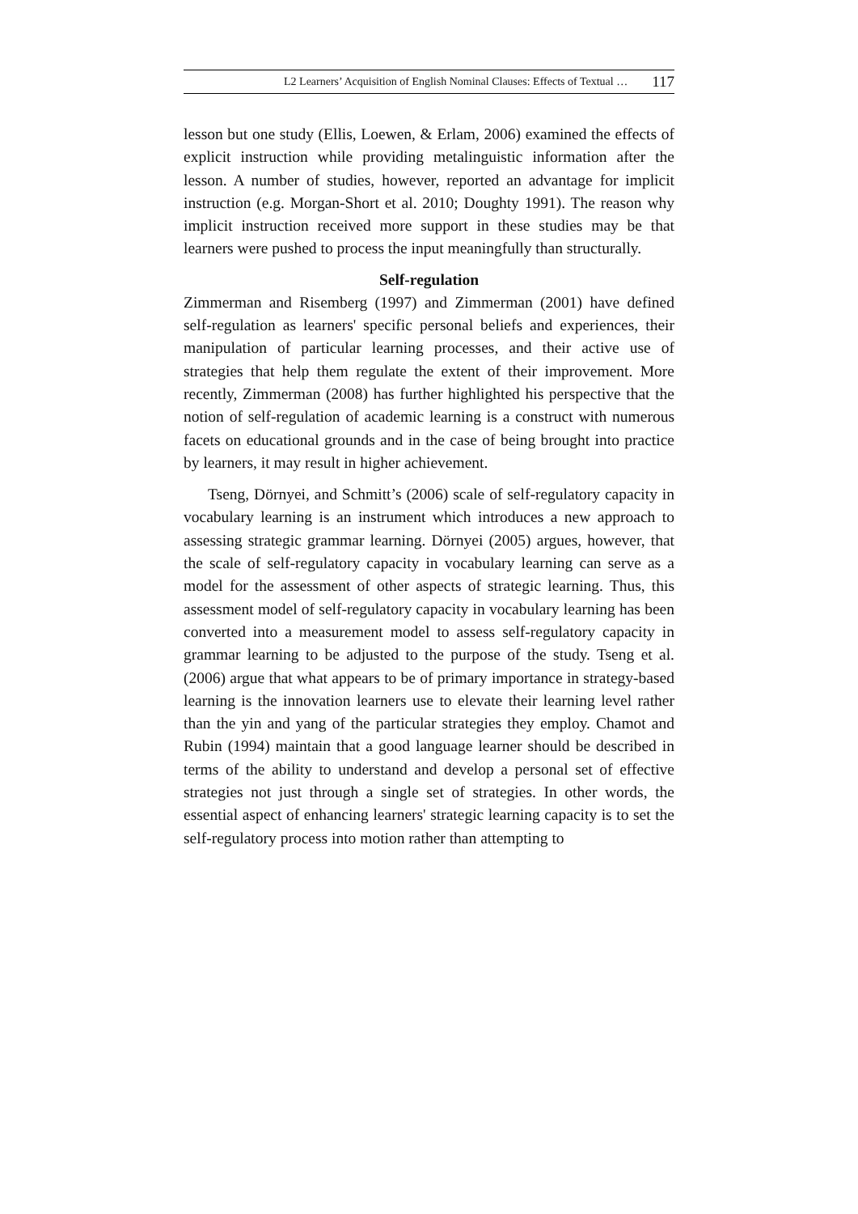L2 Learners’ Acquisition of English Nominal Clauses: Effects of Textual … 117
lesson but one study (Ellis, Loewen, & Erlam, 2006) examined the effects of explicit instruction while providing metalinguistic information after the lesson. A number of studies, however, reported an advantage for implicit instruction (e.g. Morgan-Short et al. 2010; Doughty 1991). The reason why implicit instruction received more support in these studies may be that learners were pushed to process the input meaningfully than structurally.
Self-regulation
Zimmerman and Risemberg (1997) and Zimmerman (2001) have defined self-regulation as learners' specific personal beliefs and experiences, their manipulation of particular learning processes, and their active use of strategies that help them regulate the extent of their improvement. More recently, Zimmerman (2008) has further highlighted his perspective that the notion of self-regulation of academic learning is a construct with numerous facets on educational grounds and in the case of being brought into practice by learners, it may result in higher achievement.
Tseng, Dörnyei, and Schmitt’s (2006) scale of self-regulatory capacity in vocabulary learning is an instrument which introduces a new approach to assessing strategic grammar learning. Dörnyei (2005) argues, however, that the scale of self-regulatory capacity in vocabulary learning can serve as a model for the assessment of other aspects of strategic learning. Thus, this assessment model of self-regulatory capacity in vocabulary learning has been converted into a measurement model to assess self-regulatory capacity in grammar learning to be adjusted to the purpose of the study. Tseng et al. (2006) argue that what appears to be of primary importance in strategy-based learning is the innovation learners use to elevate their learning level rather than the yin and yang of the particular strategies they employ. Chamot and Rubin (1994) maintain that a good language learner should be described in terms of the ability to understand and develop a personal set of effective strategies not just through a single set of strategies. In other words, the essential aspect of enhancing learners' strategic learning capacity is to set the self-regulatory process into motion rather than attempting to